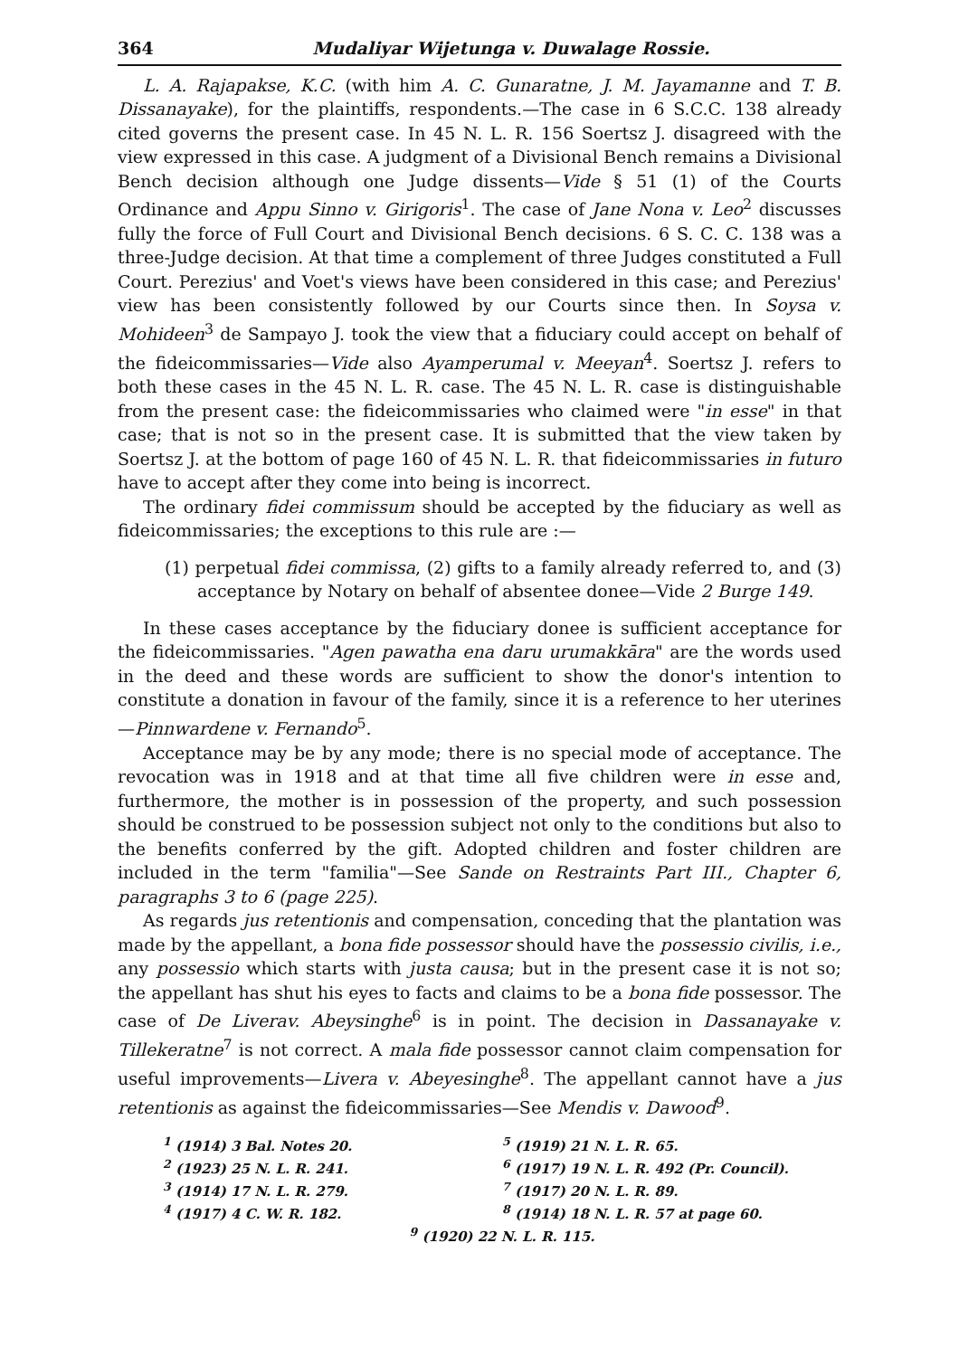364 Mudaliyar Wijetunga v. Duwalage Rossie.
L. A. Rajapakse, K.C. (with him A. C. Gunaratne, J. M. Jayamanne and T. B. Dissanayake), for the plaintiffs, respondents.—The case in 6 S.C.C. 138 already cited governs the present case. In 45 N. L. R. 156 Soertsz J. disagreed with the view expressed in this case. A judgment of a Divisional Bench remains a Divisional Bench decision although one Judge dissents—Vide § 51 (1) of the Courts Ordinance and Appu Sinno v. Girigoris<sup>1</sup>. The case of Jane Nona v. Leo<sup>2</sup> discusses fully the force of Full Court and Divisional Bench decisions. 6 S. C. C. 138 was a three-Judge decision. At that time a complement of three Judges constituted a Full Court. Perezius' and Voet's views have been considered in this case; and Perezius' view has been consistently followed by our Courts since then. In Soysa v. Mohideen<sup>3</sup> de Sampayo J. took the view that a fiduciary could accept on behalf of the fideicommissaries—Vide also Ayamperumal v. Meeyan<sup>4</sup>. Soertsz J. refers to both these cases in the 45 N. L. R. case. The 45 N. L. R. case is distinguishable from the present case: the fideicommissaries who claimed were "in esse" in that case; that is not so in the present case. It is submitted that the view taken by Soertsz J. at the bottom of page 160 of 45 N. L. R. that fideicommissaries in futuro have to accept after they come into being is incorrect.
The ordinary fidei commissum should be accepted by the fiduciary as well as fideicommissaries; the exceptions to this rule are :—
(1) perpetual fidei commissa, (2) gifts to a family already referred to, and (3) acceptance by Notary on behalf of absentee donee—Vide 2 Burge 149.
In these cases acceptance by the fiduciary donee is sufficient acceptance for the fideicommissaries. "Agen pawatha ena daru urumakkāra" are the words used in the deed and these words are sufficient to show the donor's intention to constitute a donation in favour of the family, since it is a reference to her uterines—Pinnwardene v. Fernando<sup>5</sup>.
Acceptance may be by any mode; there is no special mode of acceptance. The revocation was in 1918 and at that time all five children were in esse and, furthermore, the mother is in possession of the property, and such possession should be construed to be possession subject not only to the conditions but also to the benefits conferred by the gift. Adopted children and foster children are included in the term "familia"—See Sande on Restraints Part III., Chapter 6, paragraphs 3 to 6 (page 225).
As regards jus retentionis and compensation, conceding that the plantation was made by the appellant, a bona fide possessor should have the possessio civilis, i.e., any possessio which starts with justa causa; but in the present case it is not so; the appellant has shut his eyes to facts and claims to be a bona fide possessor. The case of De Liverav. Abeysinghe<sup>6</sup> is in point. The decision in Dassanayake v. Tillekeratne<sup>7</sup> is not correct. A mala fide possessor cannot claim compensation for useful improvements—Livera v. Abeyesinghe<sup>8</sup>. The appellant cannot have a jus retentionis as against the fideicommissaries—See Mendis v. Dawood<sup>9</sup>.
<sup>1</sup> (1914) 3 Bal. Notes 20. <sup>5</sup> (1919) 21 N. L. R. 65. <sup>2</sup> (1923) 25 N. L. R. 241. <sup>6</sup> (1917) 19 N. L. R. 492 (Pr. Council). <sup>3</sup> (1914) 17 N. L. R. 279. <sup>7</sup> (1917) 20 N. L. R. 89. <sup>4</sup> (1917) 4 C. W. R. 182. <sup>8</sup> (1914) 18 N. L. R. 57 at page 60. <sup>9</sup> (1920) 22 N. L. R. 115.